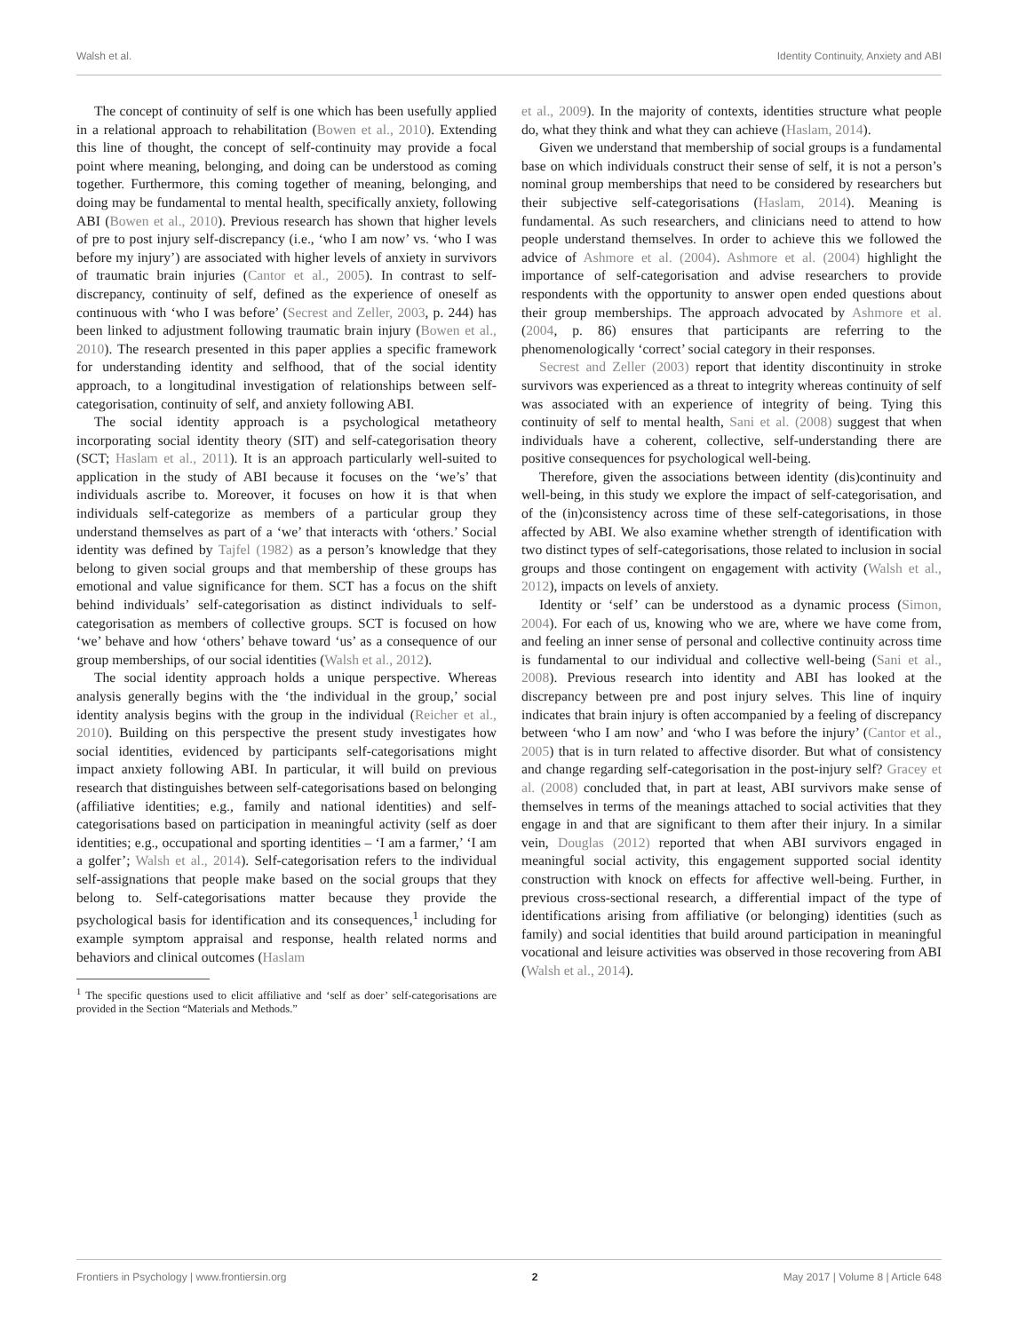Walsh et al. Identity Continuity, Anxiety and ABI
The concept of continuity of self is one which has been usefully applied in a relational approach to rehabilitation (Bowen et al., 2010). Extending this line of thought, the concept of self-continuity may provide a focal point where meaning, belonging, and doing can be understood as coming together. Furthermore, this coming together of meaning, belonging, and doing may be fundamental to mental health, specifically anxiety, following ABI (Bowen et al., 2010). Previous research has shown that higher levels of pre to post injury self-discrepancy (i.e., ‘who I am now’ vs. ‘who I was before my injury’) are associated with higher levels of anxiety in survivors of traumatic brain injuries (Cantor et al., 2005). In contrast to self-discrepancy, continuity of self, defined as the experience of oneself as continuous with ‘who I was before’ (Secrest and Zeller, 2003, p. 244) has been linked to adjustment following traumatic brain injury (Bowen et al., 2010). The research presented in this paper applies a specific framework for understanding identity and selfhood, that of the social identity approach, to a longitudinal investigation of relationships between self-categorisation, continuity of self, and anxiety following ABI.
The social identity approach is a psychological metatheory incorporating social identity theory (SIT) and self-categorisation theory (SCT; Haslam et al., 2011). It is an approach particularly well-suited to application in the study of ABI because it focuses on the ‘we’s’ that individuals ascribe to. Moreover, it focuses on how it is that when individuals self-categorize as members of a particular group they understand themselves as part of a ‘we’ that interacts with ‘others.’ Social identity was defined by Tajfel (1982) as a person’s knowledge that they belong to given social groups and that membership of these groups has emotional and value significance for them. SCT has a focus on the shift behind individuals’ self-categorisation as distinct individuals to self-categorisation as members of collective groups. SCT is focused on how ‘we’ behave and how ‘others’ behave toward ‘us’ as a consequence of our group memberships, of our social identities (Walsh et al., 2012).
The social identity approach holds a unique perspective. Whereas analysis generally begins with the ‘the individual in the group,’ social identity analysis begins with the group in the individual (Reicher et al., 2010). Building on this perspective the present study investigates how social identities, evidenced by participants self-categorisations might impact anxiety following ABI. In particular, it will build on previous research that distinguishes between self-categorisations based on belonging (affiliative identities; e.g., family and national identities) and self-categorisations based on participation in meaningful activity (self as doer identities; e.g., occupational and sporting identities – ‘I am a farmer,’ ‘I am a golfer’; Walsh et al., 2014). Self-categorisation refers to the individual self-assignations that people make based on the social groups that they belong to. Self-categorisations matter because they provide the psychological basis for identification and its consequences,<sup>1</sup> including for example symptom appraisal and response, health related norms and behaviors and clinical outcomes (Haslam
<sup>1</sup> The specific questions used to elicit affiliative and ‘self as doer’ self-categorisations are provided in the Section “Materials and Methods.”
et al., 2009). In the majority of contexts, identities structure what people do, what they think and what they can achieve (Haslam, 2014).
Given we understand that membership of social groups is a fundamental base on which individuals construct their sense of self, it is not a person’s nominal group memberships that need to be considered by researchers but their subjective self-categorisations (Haslam, 2014). Meaning is fundamental. As such researchers, and clinicians need to attend to how people understand themselves. In order to achieve this we followed the advice of Ashmore et al. (2004). Ashmore et al. (2004) highlight the importance of self-categorisation and advise researchers to provide respondents with the opportunity to answer open ended questions about their group memberships. The approach advocated by Ashmore et al. (2004, p. 86) ensures that participants are referring to the phenomenologically ‘correct’ social category in their responses.
Secrest and Zeller (2003) report that identity discontinuity in stroke survivors was experienced as a threat to integrity whereas continuity of self was associated with an experience of integrity of being. Tying this continuity of self to mental health, Sani et al. (2008) suggest that when individuals have a coherent, collective, self-understanding there are positive consequences for psychological well-being.
Therefore, given the associations between identity (dis)continuity and well-being, in this study we explore the impact of self-categorisation, and of the (in)consistency across time of these self-categorisations, in those affected by ABI. We also examine whether strength of identification with two distinct types of self-categorisations, those related to inclusion in social groups and those contingent on engagement with activity (Walsh et al., 2012), impacts on levels of anxiety.
Identity or ‘self’ can be understood as a dynamic process (Simon, 2004). For each of us, knowing who we are, where we have come from, and feeling an inner sense of personal and collective continuity across time is fundamental to our individual and collective well-being (Sani et al., 2008). Previous research into identity and ABI has looked at the discrepancy between pre and post injury selves. This line of inquiry indicates that brain injury is often accompanied by a feeling of discrepancy between ‘who I am now’ and ‘who I was before the injury’ (Cantor et al., 2005) that is in turn related to affective disorder. But what of consistency and change regarding self-categorisation in the post-injury self? Gracey et al. (2008) concluded that, in part at least, ABI survivors make sense of themselves in terms of the meanings attached to social activities that they engage in and that are significant to them after their injury. In a similar vein, Douglas (2012) reported that when ABI survivors engaged in meaningful social activity, this engagement supported social identity construction with knock on effects for affective well-being. Further, in previous cross-sectional research, a differential impact of the type of identifications arising from affiliative (or belonging) identities (such as family) and social identities that build around participation in meaningful vocational and leisure activities was observed in those recovering from ABI (Walsh et al., 2014).
Frontiers in Psychology | www.frontiersin.org 2 May 2017 | Volume 8 | Article 648